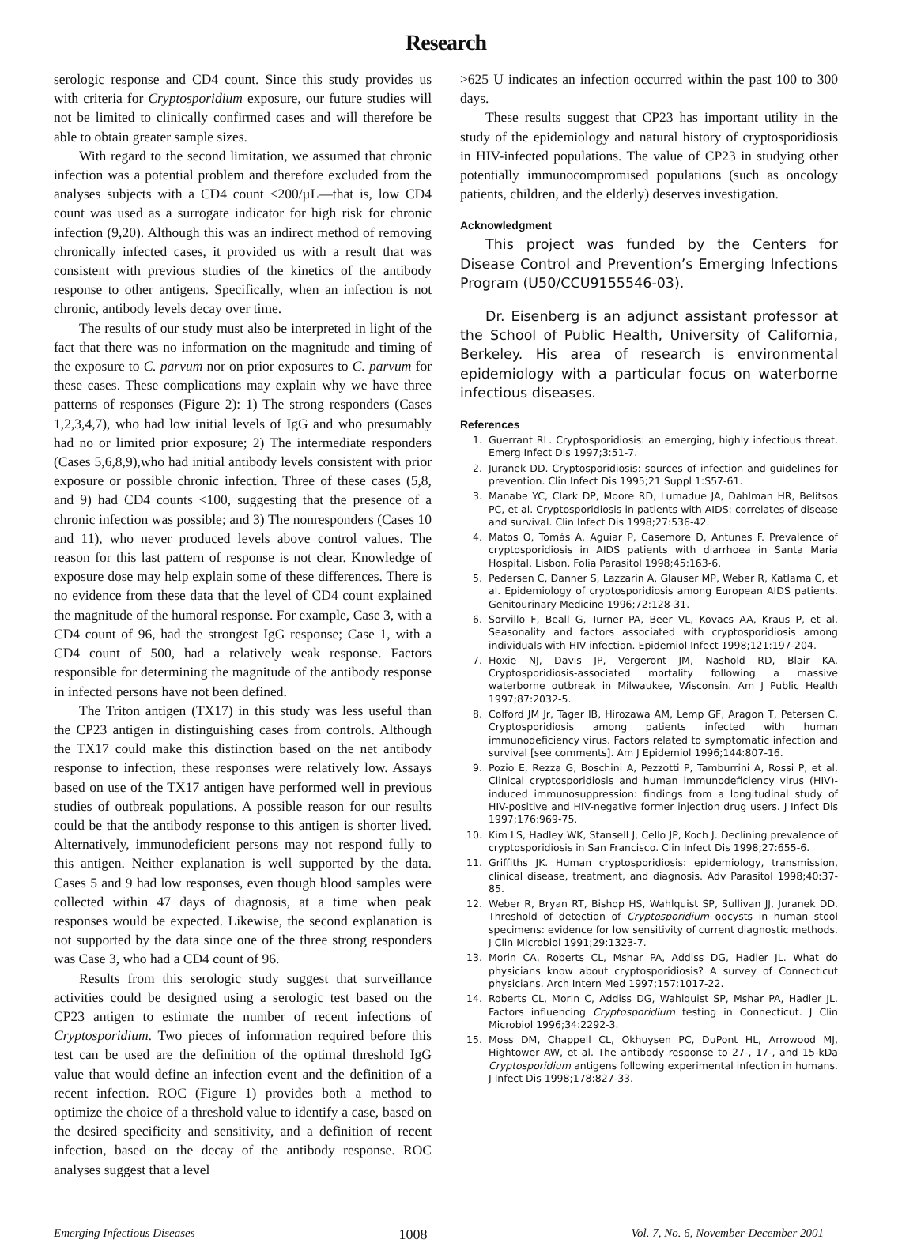Research
serologic response and CD4 count. Since this study provides us with criteria for Cryptosporidium exposure, our future studies will not be limited to clinically confirmed cases and will therefore be able to obtain greater sample sizes.
With regard to the second limitation, we assumed that chronic infection was a potential problem and therefore excluded from the analyses subjects with a CD4 count <200/µL—that is, low CD4 count was used as a surrogate indicator for high risk for chronic infection (9,20). Although this was an indirect method of removing chronically infected cases, it provided us with a result that was consistent with previous studies of the kinetics of the antibody response to other antigens. Specifically, when an infection is not chronic, antibody levels decay over time.
The results of our study must also be interpreted in light of the fact that there was no information on the magnitude and timing of the exposure to C. parvum nor on prior exposures to C. parvum for these cases. These complications may explain why we have three patterns of responses (Figure 2): 1) The strong responders (Cases 1,2,3,4,7), who had low initial levels of IgG and who presumably had no or limited prior exposure; 2) The intermediate responders (Cases 5,6,8,9),who had initial antibody levels consistent with prior exposure or possible chronic infection. Three of these cases (5,8, and 9) had CD4 counts <100, suggesting that the presence of a chronic infection was possible; and 3) The nonresponders (Cases 10 and 11), who never produced levels above control values. The reason for this last pattern of response is not clear. Knowledge of exposure dose may help explain some of these differences. There is no evidence from these data that the level of CD4 count explained the magnitude of the humoral response. For example, Case 3, with a CD4 count of 96, had the strongest IgG response; Case 1, with a CD4 count of 500, had a relatively weak response. Factors responsible for determining the magnitude of the antibody response in infected persons have not been defined.
The Triton antigen (TX17) in this study was less useful than the CP23 antigen in distinguishing cases from controls. Although the TX17 could make this distinction based on the net antibody response to infection, these responses were relatively low. Assays based on use of the TX17 antigen have performed well in previous studies of outbreak populations. A possible reason for our results could be that the antibody response to this antigen is shorter lived. Alternatively, immunodeficient persons may not respond fully to this antigen. Neither explanation is well supported by the data. Cases 5 and 9 had low responses, even though blood samples were collected within 47 days of diagnosis, at a time when peak responses would be expected. Likewise, the second explanation is not supported by the data since one of the three strong responders was Case 3, who had a CD4 count of 96.
Results from this serologic study suggest that surveillance activities could be designed using a serologic test based on the CP23 antigen to estimate the number of recent infections of Cryptosporidium. Two pieces of information required before this test can be used are the definition of the optimal threshold IgG value that would define an infection event and the definition of a recent infection. ROC (Figure 1) provides both a method to optimize the choice of a threshold value to identify a case, based on the desired specificity and sensitivity, and a definition of recent infection, based on the decay of the antibody response. ROC analyses suggest that a level
>625 U indicates an infection occurred within the past 100 to 300 days.
These results suggest that CP23 has important utility in the study of the epidemiology and natural history of cryptosporidiosis in HIV-infected populations. The value of CP23 in studying other potentially immunocompromised populations (such as oncology patients, children, and the elderly) deserves investigation.
Acknowledgment
This project was funded by the Centers for Disease Control and Prevention’s Emerging Infections Program (U50/CCU9155546-03).
Dr. Eisenberg is an adjunct assistant professor at the School of Public Health, University of California, Berkeley. His area of research is environmental epidemiology with a particular focus on waterborne infectious diseases.
References
1. Guerrant RL. Cryptosporidiosis: an emerging, highly infectious threat. Emerg Infect Dis 1997;3:51-7.
2. Juranek DD. Cryptosporidiosis: sources of infection and guidelines for prevention. Clin Infect Dis 1995;21 Suppl 1:S57-61.
3. Manabe YC, Clark DP, Moore RD, Lumadue JA, Dahlman HR, Belitsos PC, et al. Cryptosporidiosis in patients with AIDS: correlates of disease and survival. Clin Infect Dis 1998;27:536-42.
4. Matos O, Tomás A, Aguiar P, Casemore D, Antunes F. Prevalence of cryptosporidiosis in AIDS patients with diarrhoea in Santa Maria Hospital, Lisbon. Folia Parasitol 1998;45:163-6.
5. Pedersen C, Danner S, Lazzarin A, Glauser MP, Weber R, Katlama C, et al. Epidemiology of cryptosporidiosis among European AIDS patients. Genitourinary Medicine 1996;72:128-31.
6. Sorvillo F, Beall G, Turner PA, Beer VL, Kovacs AA, Kraus P, et al. Seasonality and factors associated with cryptosporidiosis among individuals with HIV infection. Epidemiol Infect 1998;121:197-204.
7. Hoxie NJ, Davis JP, Vergeront JM, Nashold RD, Blair KA. Cryptosporidiosis-associated mortality following a massive waterborne outbreak in Milwaukee, Wisconsin. Am J Public Health 1997;87:2032-5.
8. Colford JM Jr, Tager IB, Hirozawa AM, Lemp GF, Aragon T, Petersen C. Cryptosporidiosis among patients infected with human immunodeficiency virus. Factors related to symptomatic infection and survival [see comments]. Am J Epidemiol 1996;144:807-16.
9. Pozio E, Rezza G, Boschini A, Pezzotti P, Tamburrini A, Rossi P, et al. Clinical cryptosporidiosis and human immunodeficiency virus (HIV)-induced immunosuppression: findings from a longitudinal study of HIV-positive and HIV-negative former injection drug users. J Infect Dis 1997;176:969-75.
10. Kim LS, Hadley WK, Stansell J, Cello JP, Koch J. Declining prevalence of cryptosporidiosis in San Francisco. Clin Infect Dis 1998;27:655-6.
11. Griffiths JK. Human cryptosporidiosis: epidemiology, transmission, clinical disease, treatment, and diagnosis. Adv Parasitol 1998;40:37-85.
12. Weber R, Bryan RT, Bishop HS, Wahlquist SP, Sullivan JJ, Juranek DD. Threshold of detection of Cryptosporidium oocysts in human stool specimens: evidence for low sensitivity of current diagnostic methods. J Clin Microbiol 1991;29:1323-7.
13. Morin CA, Roberts CL, Mshar PA, Addiss DG, Hadler JL. What do physicians know about cryptosporidiosis? A survey of Connecticut physicians. Arch Intern Med 1997;157:1017-22.
14. Roberts CL, Morin C, Addiss DG, Wahlquist SP, Mshar PA, Hadler JL. Factors influencing Cryptosporidium testing in Connecticut. J Clin Microbiol 1996;34:2292-3.
15. Moss DM, Chappell CL, Okhuysen PC, DuPont HL, Arrowood MJ, Hightower AW, et al. The antibody response to 27-, 17-, and 15-kDa Cryptosporidium antigens following experimental infection in humans. J Infect Dis 1998;178:827-33.
Emerging Infectious Diseases 1008 Vol. 7, No. 6, November-December 2001